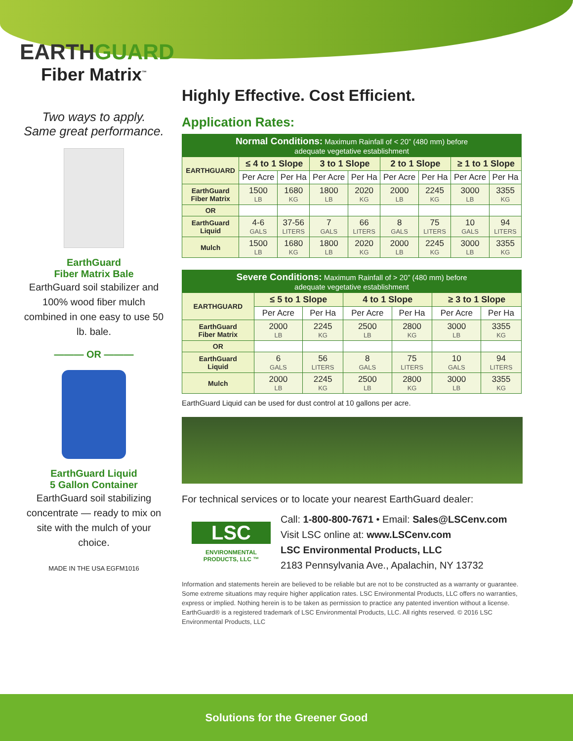EARTHGUARD
Fiber Matrix<sup>™</sup>
Two ways to apply.
Same great performance.
EarthGuard
Fiber Matrix Bale
EarthGuard soil stabilizer and 100% wood fiber mulch combined in one easy to use 50 lb. bale.
——— OR ———
EarthGuard Liquid
5 Gallon Container
EarthGuard soil stabilizing concentrate — ready to mix on site with the mulch of your choice.
MADE IN THE USA EGFM1016
Highly Effective. Cost Efficient.
Application Rates:
| Normal Conditions: Maximum Rainfall of < 20” (480 mm) before adequate vegetative establishment | | | | | | | | |
| --- | --- | --- | --- | --- | --- | --- | --- | --- |
| EARTHGUARD | ≤ 4 to 1 Slope | | 3 to 1 Slope | | 2 to 1 Slope | | ≥ 1 to 1 Slope | |
| | Per Acre | Per Ha | Per Acre | Per Ha | Per Acre | Per Ha | Per Acre | Per Ha |
| EarthGuard Fiber Matrix | 1500 LB | 1680 KG | 1800 LB | 2020 KG | 2000 LB | 2245 KG | 3000 LB | 3355 KG |
| OR | | | | | | | | |
| EarthGuard Liquid | 4-6 GALS | 37-56 LITERS | 7 GALS | 66 LITERS | 8 GALS | 75 LITERS | 10 GALS | 94 LITERS |
| Mulch | 1500 LB | 1680 KG | 1800 LB | 2020 KG | 2000 LB | 2245 KG | 3000 LB | 3355 KG |
| Severe Conditions: Maximum Rainfall of > 20” (480 mm) before adequate vegetative establishment | | | | | | |
| --- | --- | --- | --- | --- | --- | --- |
| EARTHGUARD | ≤ 5 to 1 Slope | | 4 to 1 Slope | | ≥ 3 to 1 Slope | |
| | Per Acre | Per Ha | Per Acre | Per Ha | Per Acre | Per Ha |
| EarthGuard Fiber Matrix | 2000 LB | 2245 KG | 2500 LB | 2800 KG | 3000 LB | 3355 KG |
| OR | | | | | | |
| EarthGuard Liquid | 6 GALS | 56 LITERS | 8 GALS | 75 LITERS | 10 GALS | 94 LITERS |
| Mulch | 2000 LB | 2245 KG | 2500 LB | 2800 KG | 3000 LB | 3355 KG |
EarthGuard Liquid can be used for dust control at 10 gallons per acre.
For technical services or to locate your nearest EarthGuard dealer:
LSC
ENVIRONMENTAL
PRODUCTS, LLC ™
Call: 1-800-800-7671 • Email: Sales@LSCenv.com
Visit LSC online at: www.LSCenv.com
LSC Environmental Products, LLC
2183 Pennsylvania Ave., Apalachin, NY 13732
Information and statements herein are believed to be reliable but are not to be constructed as a warranty or guarantee. Some extreme situations may require higher application rates. LSC Environmental Products, LLC offers no warranties, express or implied. Nothing herein is to be taken as permission to practice any patented invention without a license. EarthGuard® is a registered trademark of LSC Environmental Products, LLC. All rights reserved. © 2016 LSC Environmental Products, LLC
Solutions for the Greener Good